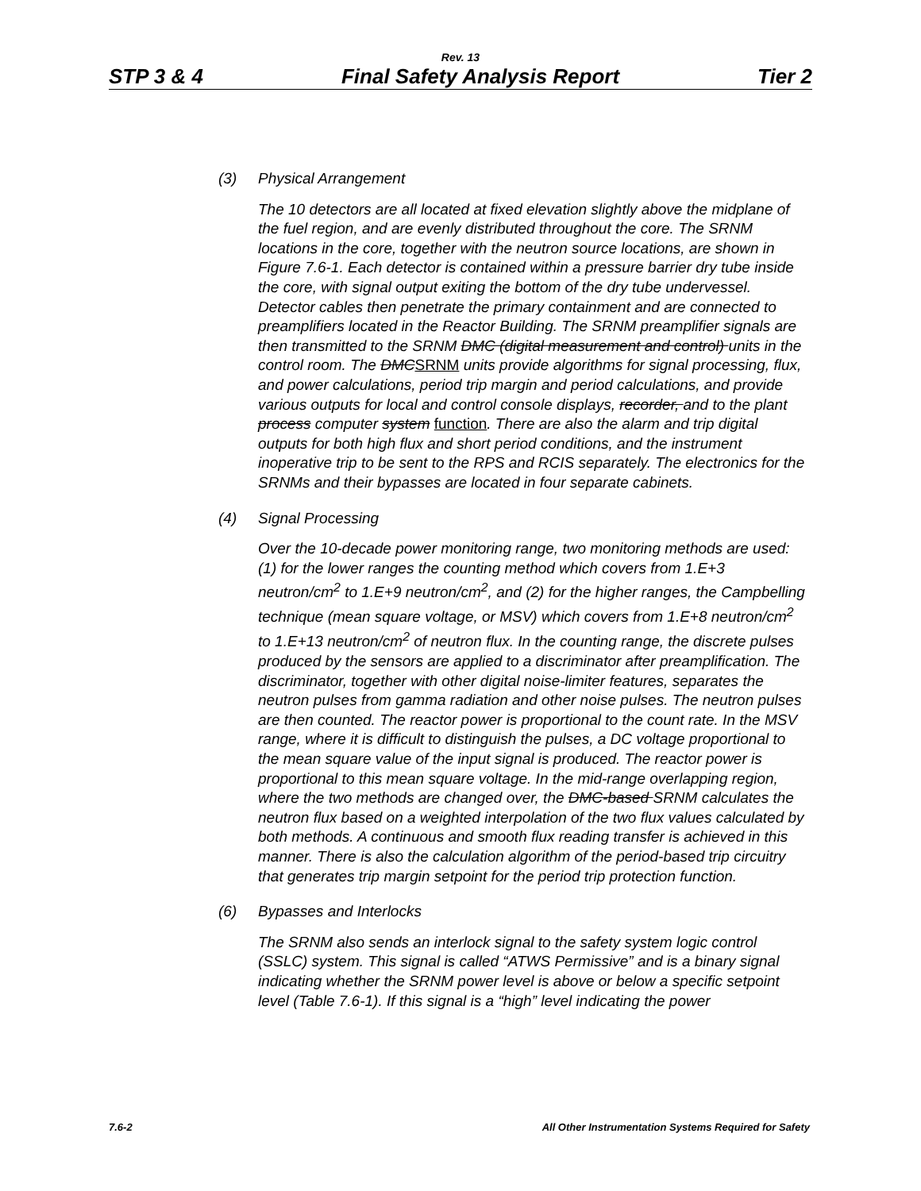Rev. 13
STP 3 & 4 Final Safety Analysis Report Tier 2
(3) Physical Arrangement
The 10 detectors are all located at fixed elevation slightly above the midplane of the fuel region, and are evenly distributed throughout the core. The SRNM locations in the core, together with the neutron source locations, are shown in Figure 7.6-1. Each detector is contained within a pressure barrier dry tube inside the core, with signal output exiting the bottom of the dry tube undervessel. Detector cables then penetrate the primary containment and are connected to preamplifiers located in the Reactor Building. The SRNM preamplifier signals are then transmitted to the SRNM DMC (digital measurement and control) units in the control room. The DMCSRNM units provide algorithms for signal processing, flux, and power calculations, period trip margin and period calculations, and provide various outputs for local and control console displays, recorder, and to the plant process computer system function. There are also the alarm and trip digital outputs for both high flux and short period conditions, and the instrument inoperative trip to be sent to the RPS and RCIS separately. The electronics for the SRNMs and their bypasses are located in four separate cabinets.
(4) Signal Processing
Over the 10-decade power monitoring range, two monitoring methods are used: (1) for the lower ranges the counting method which covers from 1.E+3 neutron/cm<sup>2</sup> to 1.E+9 neutron/cm<sup>2</sup>, and (2) for the higher ranges, the Campbelling technique (mean square voltage, or MSV) which covers from 1.E+8 neutron/cm<sup>2</sup> to 1.E+13 neutron/cm<sup>2</sup> of neutron flux. In the counting range, the discrete pulses produced by the sensors are applied to a discriminator after preamplification. The discriminator, together with other digital noise-limiter features, separates the neutron pulses from gamma radiation and other noise pulses. The neutron pulses are then counted. The reactor power is proportional to the count rate. In the MSV range, where it is difficult to distinguish the pulses, a DC voltage proportional to the mean square value of the input signal is produced. The reactor power is proportional to this mean square voltage. In the mid-range overlapping region, where the two methods are changed over, the DMC-based SRNM calculates the neutron flux based on a weighted interpolation of the two flux values calculated by both methods. A continuous and smooth flux reading transfer is achieved in this manner. There is also the calculation algorithm of the period-based trip circuitry that generates trip margin setpoint for the period trip protection function.
(6) Bypasses and Interlocks
The SRNM also sends an interlock signal to the safety system logic control (SSLC) system. This signal is called “ATWS Permissive” and is a binary signal indicating whether the SRNM power level is above or below a specific setpoint level (Table 7.6-1). If this signal is a “high” level indicating the power
7.6-2 All Other Instrumentation Systems Required for Safety